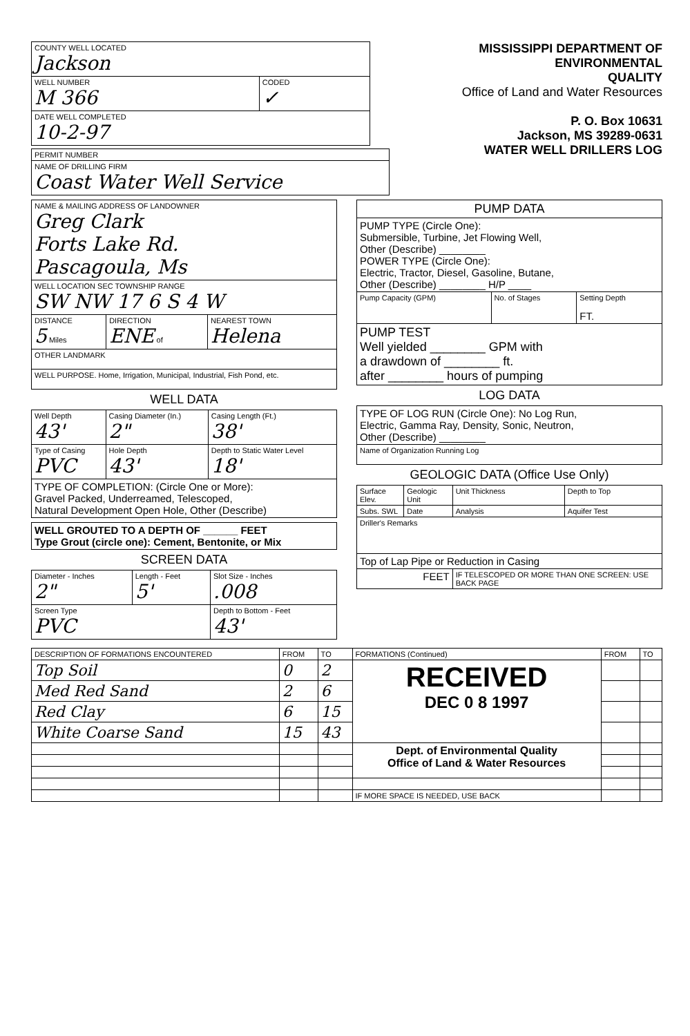| COUNTY WELL LOCATED Jackson | | |
| WELL NUMBER M 366 | CODED ✓ | |
| DATE WELL COMPLETED 10-2-97 | | |
| PERMIT NUMBER |
| NAME OF DRILLING FIRM Coast Water Well Service |
MISSISSIPPI DEPARTMENT OF ENVIRONMENTAL
QUALITY
Office of Land and Water Resources
P. O. Box 10631
Jackson, MS 39289-0631
WATER WELL DRILLERS LOG
| NAME & MAILING ADDRESS OF LANDOWNER Greg Clark Forts Lake Rd. Pascagoula, Ms | | |
| WELL LOCATION SEC TOWNSHIP RANGE SW NW 17 6 S 4 W | | |
| DISTANCE 5 Miles | DIRECTION ENE of | NEAREST TOWN Helena |
| OTHER LANDMARK | | |
| WELL PURPOSE. Home, Irrigation, Municipal, Industrial, Fish Pond, etc. | | |
WELL DATA
| Well Depth 43' | Casing Diameter (In.) 2" | Casing Length (Ft.) 38' |
| Type of Casing PVC | Hole Depth 43' | Depth to Static Water Level 18' |
| TYPE OF COMPLETION: (Circle One or More): Gravel Packed, Underreamed, Telescoped, Natural Development Open Hole, Other (Describe) | | |
| WELL GROUTED TO A DEPTH OF ______ FEET Type Grout (circle one): Cement, Bentonite, or Mix |
SCREEN DATA
| Diameter - Inches 2" | Length - Feet 5' | Slot Size - Inches .008 |
| Screen Type PVC | | Depth to Bottom - Feet 43' |
| PUMP DATA | | |
| --- | --- | --- |
| PUMP TYPE (Circle One): Submersible, Turbine, Jet Flowing Well, Other (Describe) ________ POWER TYPE (Circle One): Electric, Tractor, Diesel, Gasoline, Butane, Other (Describe) ________ H/P ____ | | |
| Pump Capacity (GPM) | No. of Stages | Setting Depth FT. |
| PUMP TEST Well yielded ________ GPM with a drawdown of ________ ft. after ________ hours of pumping | | |
LOG DATA
| TYPE OF LOG RUN (Circle One): No Log Run, Electric, Gamma Ray, Density, Sonic, Neutron, Other (Describe) ________ |
| Name of Organization Running Log |
GEOLOGIC DATA (Office Use Only)
| Surface Elev. | Geologic Unit | Unit Thickness | Depth to Top |
| Subs. SWL | Date | Analysis | Aquifer Test |
| Driller's Remarks | | | |
| Top of Lap Pipe or Reduction in Casing | | | |
| FEET | | IF TELESCOPED OR MORE THAN ONE SCREEN: USE BACK PAGE | |
| DESCRIPTION OF FORMATIONS ENCOUNTERED | FROM | TO | FORMATIONS (Continued) | FROM | TO |
| --- | --- | --- | --- | --- | --- |
| Top Soil | 0 | 2 | RECEIVED DEC 0 8 1997 | | |
| Med Red Sand | 2 | 6 | | | |
| Red Clay | 6 | 15 | | | |
| White Coarse Sand | 15 | 43 | | | |
| | | | Dept. of Environmental Quality Office of Land & Water Resources | | |
| | | | IF MORE SPACE IS NEEDED, USE BACK | | |